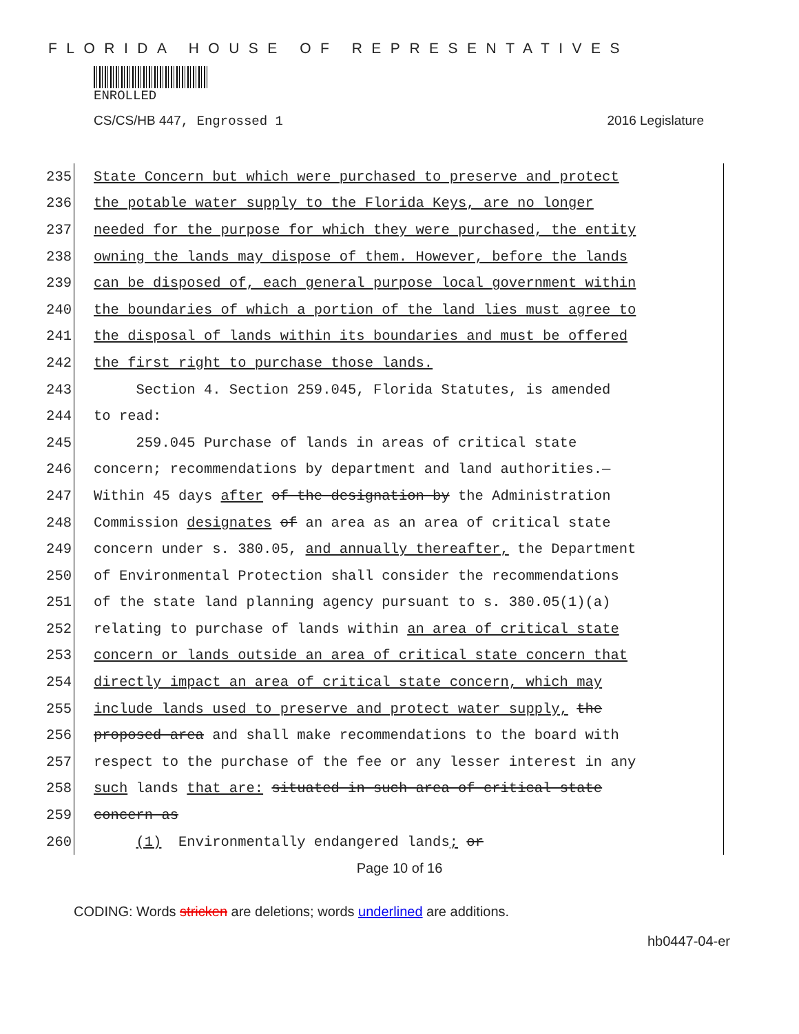FLORIDA HOUSE OF REPRESENTATIVES
ENROLLED
CS/CS/HB 447, Engrossed 1 2016 Legislature
235 State Concern but which were purchased to preserve and protect
236 the potable water supply to the Florida Keys, are no longer
237 needed for the purpose for which they were purchased, the entity
238 owning the lands may dispose of them. However, before the lands
239 can be disposed of, each general purpose local government within
240 the boundaries of which a portion of the land lies must agree to
241 the disposal of lands within its boundaries and must be offered
242 the first right to purchase those lands.
243 Section 4. Section 259.045, Florida Statutes, is amended
244 to read:
245 259.045 Purchase of lands in areas of critical state
246 concern; recommendations by department and land authorities.—
247 Within 45 days after of the designation by the Administration
248 Commission designates of an area as an area of critical state
249 concern under s. 380.05, and annually thereafter, the Department
250 of Environmental Protection shall consider the recommendations
251 of the state land planning agency pursuant to s. 380.05(1)(a)
252 relating to purchase of lands within an area of critical state
253 concern or lands outside an area of critical state concern that
254 directly impact an area of critical state concern, which may
255 include lands used to preserve and protect water supply, the
256 proposed area and shall make recommendations to the board with
257 respect to the purchase of the fee or any lesser interest in any
258 such lands that are: situated in such area of critical state
259 concern as
260 (1) Environmentally endangered lands; or
Page 10 of 16
CODING: Words stricken are deletions; words underlined are additions.
hb0447-04-er